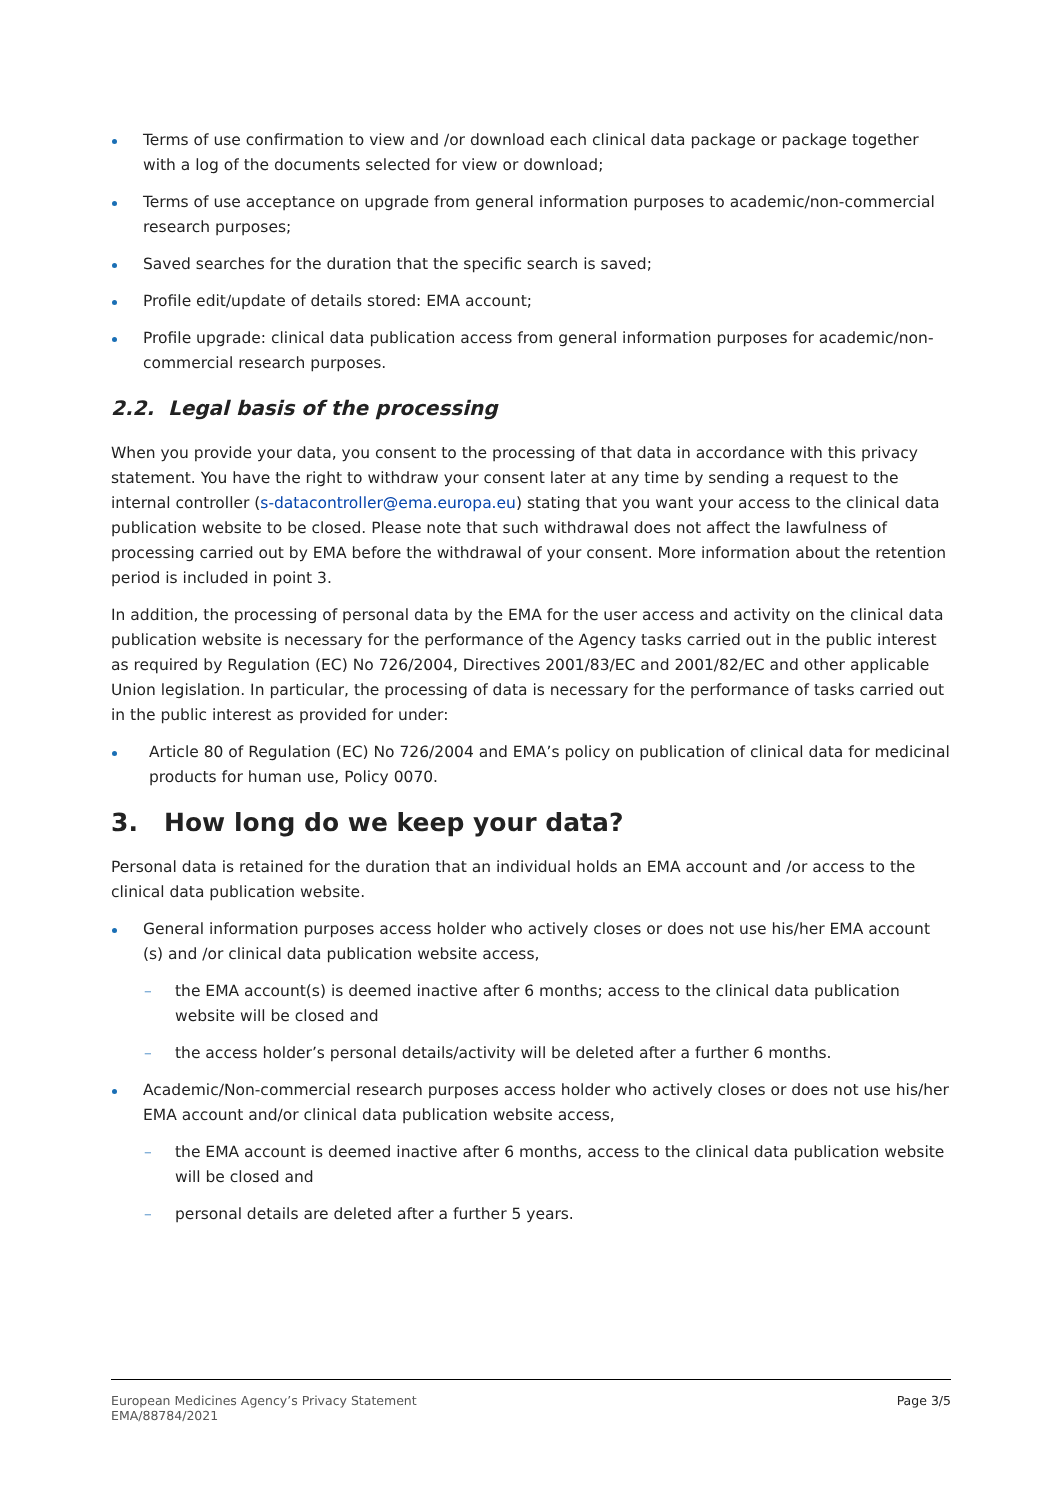Terms of use confirmation to view and /or download each clinical data package or package together with a log of the documents selected for view or download;
Terms of use acceptance on upgrade from general information purposes to academic/non-commercial research purposes;
Saved searches for the duration that the specific search is saved;
Profile edit/update of details stored: EMA account;
Profile upgrade: clinical data publication access from general information purposes for academic/non-commercial research purposes.
2.2. Legal basis of the processing
When you provide your data, you consent to the processing of that data in accordance with this privacy statement. You have the right to withdraw your consent later at any time by sending a request to the internal controller (s-datacontroller@ema.europa.eu) stating that you want your access to the clinical data publication website to be closed. Please note that such withdrawal does not affect the lawfulness of processing carried out by EMA before the withdrawal of your consent. More information about the retention period is included in point 3.
In addition, the processing of personal data by the EMA for the user access and activity on the clinical data publication website is necessary for the performance of the Agency tasks carried out in the public interest as required by Regulation (EC) No 726/2004, Directives 2001/83/EC and 2001/82/EC and other applicable Union legislation. In particular, the processing of data is necessary for the performance of tasks carried out in the public interest as provided for under:
Article 80 of Regulation (EC) No 726/2004 and EMA’s policy on publication of clinical data for medicinal products for human use, Policy 0070.
3. How long do we keep your data?
Personal data is retained for the duration that an individual holds an EMA account and /or access to the clinical data publication website.
General information purposes access holder who actively closes or does not use his/her EMA account (s) and /or clinical data publication website access,
– the EMA account(s) is deemed inactive after 6 months; access to the clinical data publication website will be closed and
– the access holder’s personal details/activity will be deleted after a further 6 months.
Academic/Non-commercial research purposes access holder who actively closes or does not use his/her EMA account and/or clinical data publication website access,
– the EMA account is deemed inactive after 6 months, access to the clinical data publication website will be closed and
– personal details are deleted after a further 5 years.
European Medicines Agency’s Privacy Statement
EMA/88784/2021
Page 3/5